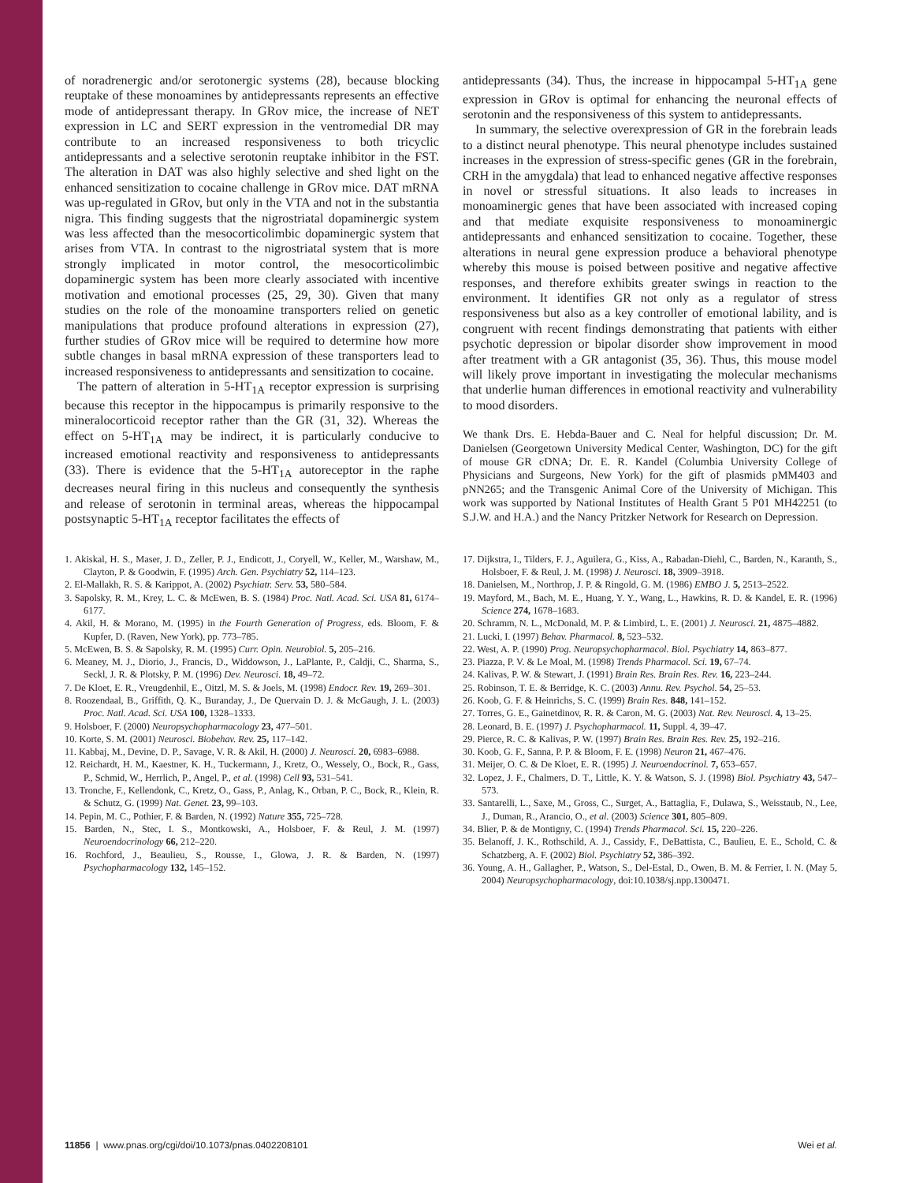of noradrenergic and/or serotonergic systems (28), because blocking reuptake of these monoamines by antidepressants represents an effective mode of antidepressant therapy. In GRov mice, the increase of NET expression in LC and SERT expression in the ventromedial DR may contribute to an increased responsiveness to both tricyclic antidepressants and a selective serotonin reuptake inhibitor in the FST. The alteration in DAT was also highly selective and shed light on the enhanced sensitization to cocaine challenge in GRov mice. DAT mRNA was up-regulated in GRov, but only in the VTA and not in the substantia nigra. This finding suggests that the nigrostriatal dopaminergic system was less affected than the mesocorticolimbic dopaminergic system that arises from VTA. In contrast to the nigrostriatal system that is more strongly implicated in motor control, the mesocorticolimbic dopaminergic system has been more clearly associated with incentive motivation and emotional processes (25, 29, 30). Given that many studies on the role of the monoamine transporters relied on genetic manipulations that produce profound alterations in expression (27), further studies of GRov mice will be required to determine how more subtle changes in basal mRNA expression of these transporters lead to increased responsiveness to antidepressants and sensitization to cocaine.
The pattern of alteration in 5-HT<sub>1A</sub> receptor expression is surprising because this receptor in the hippocampus is primarily responsive to the mineralocorticoid receptor rather than the GR (31, 32). Whereas the effect on 5-HT<sub>1A</sub> may be indirect, it is particularly conducive to increased emotional reactivity and responsiveness to antidepressants (33). There is evidence that the 5-HT<sub>1A</sub> autoreceptor in the raphe decreases neural firing in this nucleus and consequently the synthesis and release of serotonin in terminal areas, whereas the hippocampal postsynaptic 5-HT<sub>1A</sub> receptor facilitates the effects of
antidepressants (34). Thus, the increase in hippocampal 5-HT<sub>1A</sub> gene expression in GRov is optimal for enhancing the neuronal effects of serotonin and the responsiveness of this system to antidepressants.
In summary, the selective overexpression of GR in the forebrain leads to a distinct neural phenotype. This neural phenotype includes sustained increases in the expression of stress-specific genes (GR in the forebrain, CRH in the amygdala) that lead to enhanced negative affective responses in novel or stressful situations. It also leads to increases in monoaminergic genes that have been associated with increased coping and that mediate exquisite responsiveness to monoaminergic antidepressants and enhanced sensitization to cocaine. Together, these alterations in neural gene expression produce a behavioral phenotype whereby this mouse is poised between positive and negative affective responses, and therefore exhibits greater swings in reaction to the environment. It identifies GR not only as a regulator of stress responsiveness but also as a key controller of emotional lability, and is congruent with recent findings demonstrating that patients with either psychotic depression or bipolar disorder show improvement in mood after treatment with a GR antagonist (35, 36). Thus, this mouse model will likely prove important in investigating the molecular mechanisms that underlie human differences in emotional reactivity and vulnerability to mood disorders.
We thank Drs. E. Hebda-Bauer and C. Neal for helpful discussion; Dr. M. Danielsen (Georgetown University Medical Center, Washington, DC) for the gift of mouse GR cDNA; Dr. E. R. Kandel (Columbia University College of Physicians and Surgeons, New York) for the gift of plasmids pMM403 and pNN265; and the Transgenic Animal Core of the University of Michigan. This work was supported by National Institutes of Health Grant 5 P01 MH42251 (to S.J.W. and H.A.) and the Nancy Pritzker Network for Research on Depression.
1. Akiskal, H. S., Maser, J. D., Zeller, P. J., Endicott, J., Coryell, W., Keller, M., Warshaw, M., Clayton, P. & Goodwin, F. (1995) Arch. Gen. Psychiatry 52, 114–123.
2. El-Mallakh, R. S. & Karippot, A. (2002) Psychiatr. Serv. 53, 580–584.
3. Sapolsky, R. M., Krey, L. C. & McEwen, B. S. (1984) Proc. Natl. Acad. Sci. USA 81, 6174–6177.
4. Akil, H. & Morano, M. (1995) in the Fourth Generation of Progress, eds. Bloom, F. & Kupfer, D. (Raven, New York), pp. 773–785.
5. McEwen, B. S. & Sapolsky, R. M. (1995) Curr. Opin. Neurobiol. 5, 205–216.
6. Meaney, M. J., Diorio, J., Francis, D., Widdowson, J., LaPlante, P., Caldji, C., Sharma, S., Seckl, J. R. & Plotsky, P. M. (1996) Dev. Neurosci. 18, 49–72.
7. De Kloet, E. R., Vreugdenhil, E., Oitzl, M. S. & Joels, M. (1998) Endocr. Rev. 19, 269–301.
8. Roozendaal, B., Griffith, Q. K., Buranday, J., De Quervain D. J. & McGaugh, J. L. (2003) Proc. Natl. Acad. Sci. USA 100, 1328–1333.
9. Holsboer, F. (2000) Neuropsychopharmacology 23, 477–501.
10. Korte, S. M. (2001) Neurosci. Biobehav. Rev. 25, 117–142.
11. Kabbaj, M., Devine, D. P., Savage, V. R. & Akil, H. (2000) J. Neurosci. 20, 6983–6988.
12. Reichardt, H. M., Kaestner, K. H., Tuckermann, J., Kretz, O., Wessely, O., Bock, R., Gass, P., Schmid, W., Herrlich, P., Angel, P., et al. (1998) Cell 93, 531–541.
13. Tronche, F., Kellendonk, C., Kretz, O., Gass, P., Anlag, K., Orban, P. C., Bock, R., Klein, R. & Schutz, G. (1999) Nat. Genet. 23, 99–103.
14. Pepin, M. C., Pothier, F. & Barden, N. (1992) Nature 355, 725–728.
15. Barden, N., Stec, I. S., Montkowski, A., Holsboer, F. & Reul, J. M. (1997) Neuroendocrinology 66, 212–220.
16. Rochford, J., Beaulieu, S., Rousse, I., Glowa, J. R. & Barden, N. (1997) Psychopharmacology 132, 145–152.
17. Dijkstra, I., Tilders, F. J., Aguilera, G., Kiss, A., Rabadan-Diehl, C., Barden, N., Karanth, S., Holsboer, F. & Reul, J. M. (1998) J. Neurosci. 18, 3909–3918.
18. Danielsen, M., Northrop, J. P. & Ringold, G. M. (1986) EMBO J. 5, 2513–2522.
19. Mayford, M., Bach, M. E., Huang, Y. Y., Wang, L., Hawkins, R. D. & Kandel, E. R. (1996) Science 274, 1678–1683.
20. Schramm, N. L., McDonald, M. P. & Limbird, L. E. (2001) J. Neurosci. 21, 4875–4882.
21. Lucki, I. (1997) Behav. Pharmacol. 8, 523–532.
22. West, A. P. (1990) Prog. Neuropsychopharmacol. Biol. Psychiatry 14, 863–877.
23. Piazza, P. V. & Le Moal, M. (1998) Trends Pharmacol. Sci. 19, 67–74.
24. Kalivas, P. W. & Stewart, J. (1991) Brain Res. Brain Res. Rev. 16, 223–244.
25. Robinson, T. E. & Berridge, K. C. (2003) Annu. Rev. Psychol. 54, 25–53.
26. Koob, G. F. & Heinrichs, S. C. (1999) Brain Res. 848, 141–152.
27. Torres, G. E., Gainetdinov, R. R. & Caron, M. G. (2003) Nat. Rev. Neurosci. 4, 13–25.
28. Leonard, B. E. (1997) J. Psychopharmacol. 11, Suppl. 4, 39–47.
29. Pierce, R. C. & Kalivas, P. W. (1997) Brain Res. Brain Res. Rev. 25, 192–216.
30. Koob, G. F., Sanna, P. P. & Bloom, F. E. (1998) Neuron 21, 467–476.
31. Meijer, O. C. & De Kloet, E. R. (1995) J. Neuroendocrinol. 7, 653–657.
32. Lopez, J. F., Chalmers, D. T., Little, K. Y. & Watson, S. J. (1998) Biol. Psychiatry 43, 547–573.
33. Santarelli, L., Saxe, M., Gross, C., Surget, A., Battaglia, F., Dulawa, S., Weisstaub, N., Lee, J., Duman, R., Arancio, O., et al. (2003) Science 301, 805–809.
34. Blier, P. & de Montigny, C. (1994) Trends Pharmacol. Sci. 15, 220–226.
35. Belanoff, J. K., Rothschild, A. J., Cassidy, F., DeBattista, C., Baulieu, E. E., Schold, C. & Schatzberg, A. F. (2002) Biol. Psychiatry 52, 386–392.
36. Young, A. H., Gallagher, P., Watson, S., Del-Estal, D., Owen, B. M. & Ferrier, I. N. (May 5, 2004) Neuropsychopharmacology, doi:10.1038/sj.npp.1300471.
11856 | www.pnas.org/cgi/doi/10.1073/pnas.0402208101 Wei et al.